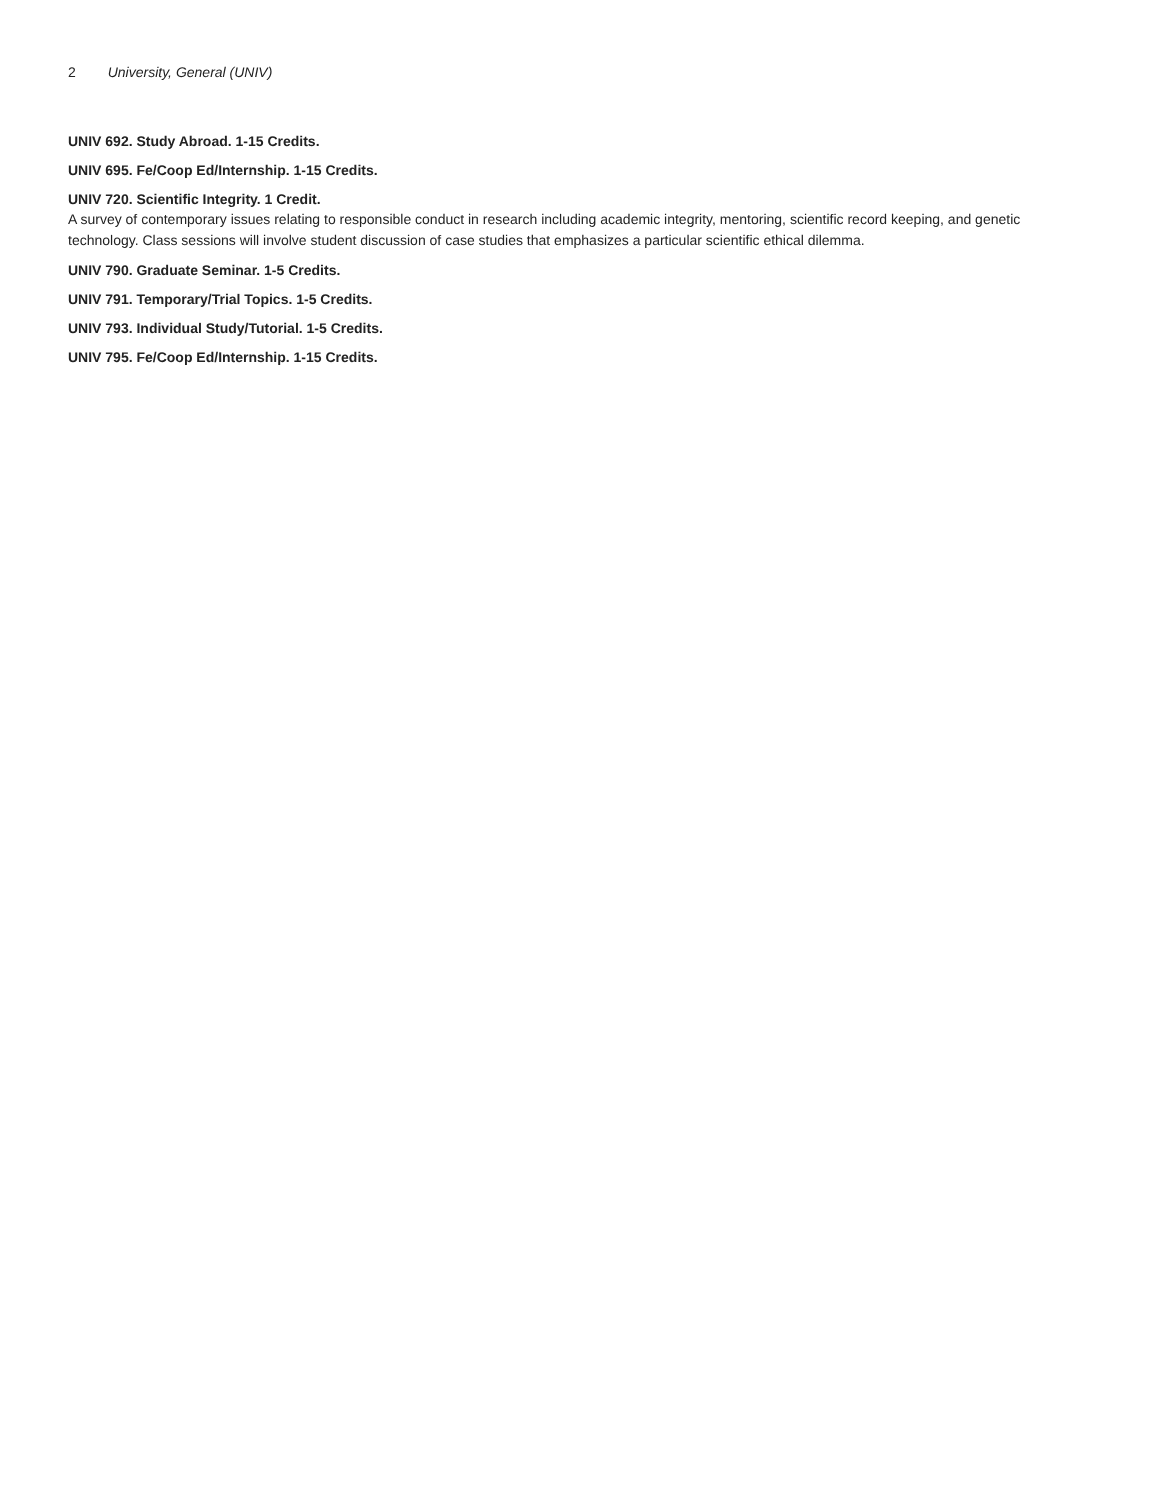2 University, General (UNIV)
UNIV 692. Study Abroad. 1-15 Credits.
UNIV 695. Fe/Coop Ed/Internship. 1-15 Credits.
UNIV 720. Scientific Integrity. 1 Credit.
A survey of contemporary issues relating to responsible conduct in research including academic integrity, mentoring, scientific record keeping, and genetic technology. Class sessions will involve student discussion of case studies that emphasizes a particular scientific ethical dilemma.
UNIV 790. Graduate Seminar. 1-5 Credits.
UNIV 791. Temporary/Trial Topics. 1-5 Credits.
UNIV 793. Individual Study/Tutorial. 1-5 Credits.
UNIV 795. Fe/Coop Ed/Internship. 1-15 Credits.